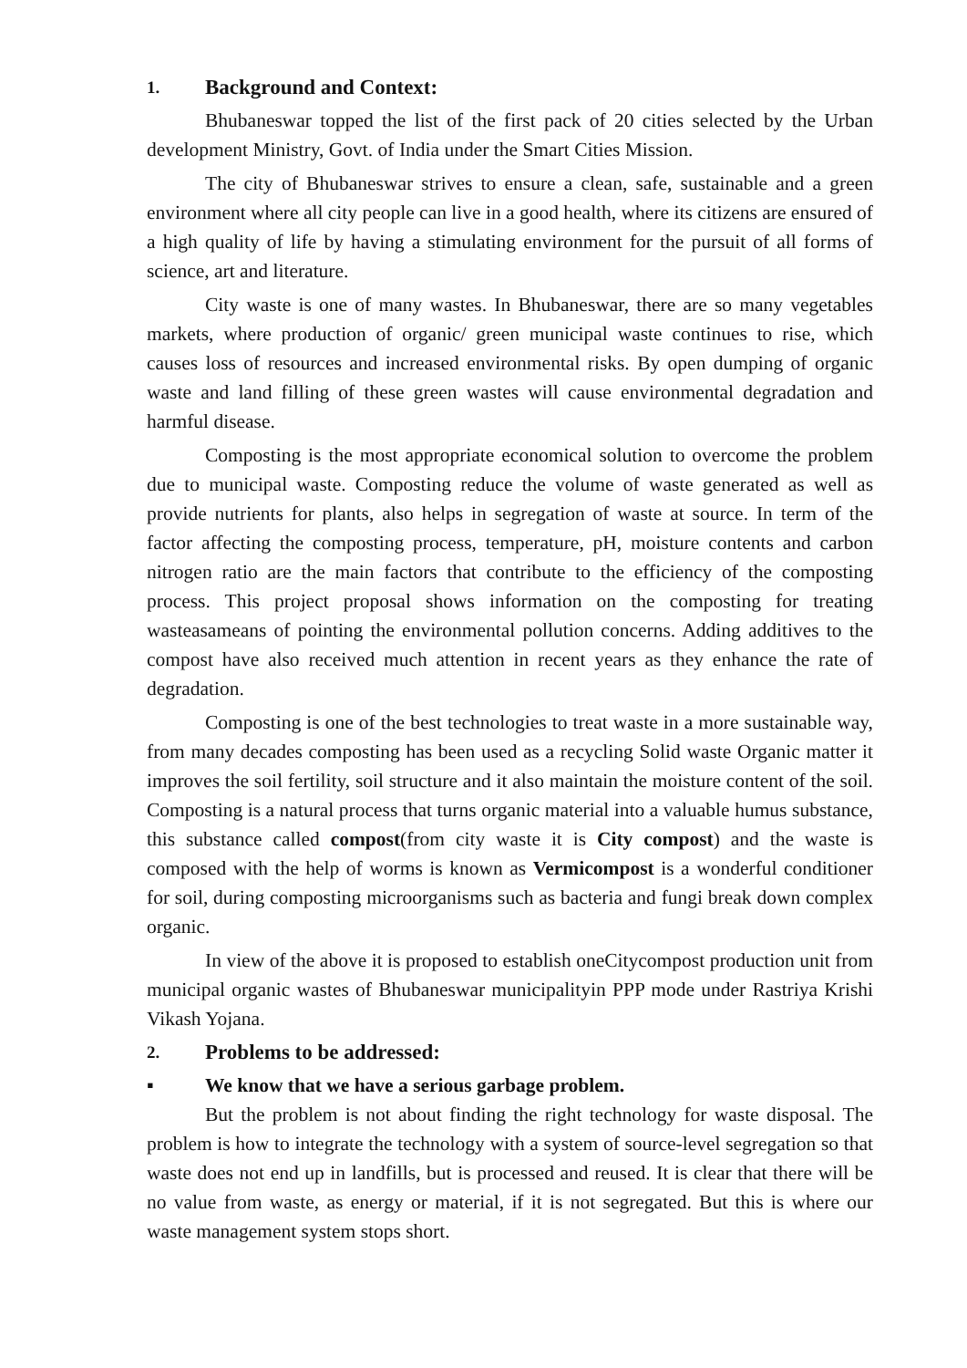1. Background and Context:
Bhubaneswar topped the list of the first pack of 20 cities selected by the Urban development Ministry, Govt. of India under the Smart Cities Mission.
The city of Bhubaneswar strives to ensure a clean, safe, sustainable and a green environment where all city people can live in a good health, where its citizens are ensured of a high quality of life by having a stimulating environment for the pursuit of all forms of science, art and literature.
City waste is one of many wastes. In Bhubaneswar, there are so many vegetables markets, where production of organic/ green municipal waste continues to rise, which causes loss of resources and increased environmental risks. By open dumping of organic waste and land filling of these green wastes will cause environmental degradation and harmful disease.
Composting is the most appropriate economical solution to overcome the problem due to municipal waste. Composting reduce the volume of waste generated as well as provide nutrients for plants, also helps in segregation of waste at source. In term of the factor affecting the composting process, temperature, pH, moisture contents and carbon nitrogen ratio are the main factors that contribute to the efficiency of the composting process. This project proposal shows information on the composting for treating wasteasameans of pointing the environmental pollution concerns. Adding additives to the compost have also received much attention in recent years as they enhance the rate of degradation.
Composting is one of the best technologies to treat waste in a more sustainable way, from many decades composting has been used as a recycling Solid waste Organic matter it improves the soil fertility, soil structure and it also maintain the moisture content of the soil. Composting is a natural process that turns organic material into a valuable humus substance, this substance called compost(from city waste it is City compost) and the waste is composed with the help of worms is known as Vermicompost is a wonderful conditioner for soil, during composting microorganisms such as bacteria and fungi break down complex organic.
In view of the above it is proposed to establish oneCitycompost production unit from municipal organic wastes of Bhubaneswar municipalityin PPP mode under Rastriya Krishi Vikash Yojana.
2. Problems to be addressed:
▪ We know that we have a serious garbage problem.
But the problem is not about finding the right technology for waste disposal. The problem is how to integrate the technology with a system of source-level segregation so that waste does not end up in landfills, but is processed and reused. It is clear that there will be no value from waste, as energy or material, if it is not segregated. But this is where our waste management system stops short.